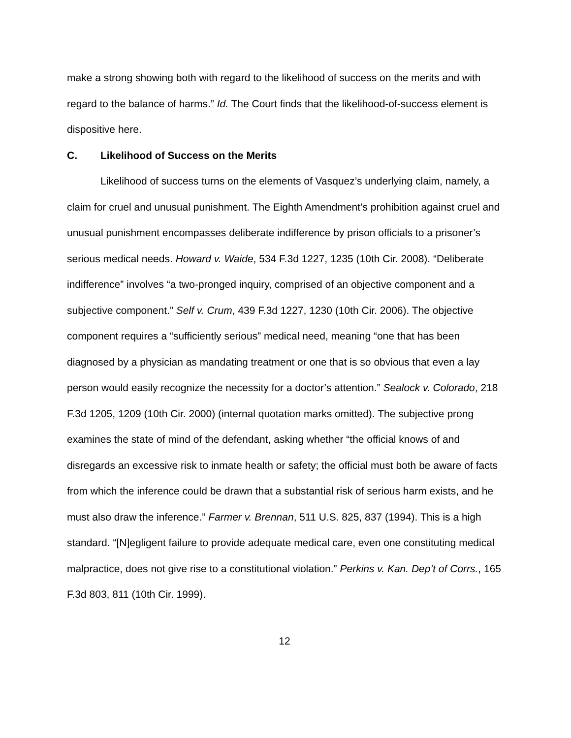make a strong showing both with regard to the likelihood of success on the merits and with regard to the balance of harms.” Id. The Court finds that the likelihood-of-success element is dispositive here.
C. Likelihood of Success on the Merits
Likelihood of success turns on the elements of Vasquez’s underlying claim, namely, a claim for cruel and unusual punishment. The Eighth Amendment’s prohibition against cruel and unusual punishment encompasses deliberate indifference by prison officials to a prisoner’s serious medical needs. Howard v. Waide, 534 F.3d 1227, 1235 (10th Cir. 2008). “Deliberate indifference” involves “a two-pronged inquiry, comprised of an objective component and a subjective component.” Self v. Crum, 439 F.3d 1227, 1230 (10th Cir. 2006). The objective component requires a “sufficiently serious” medical need, meaning “one that has been diagnosed by a physician as mandating treatment or one that is so obvious that even a lay person would easily recognize the necessity for a doctor’s attention.” Sealock v. Colorado, 218 F.3d 1205, 1209 (10th Cir. 2000) (internal quotation marks omitted). The subjective prong examines the state of mind of the defendant, asking whether “the official knows of and disregards an excessive risk to inmate health or safety; the official must both be aware of facts from which the inference could be drawn that a substantial risk of serious harm exists, and he must also draw the inference.” Farmer v. Brennan, 511 U.S. 825, 837 (1994). This is a high standard. “[N]egligent failure to provide adequate medical care, even one constituting medical malpractice, does not give rise to a constitutional violation.” Perkins v. Kan. Dep’t of Corrs., 165 F.3d 803, 811 (10th Cir. 1999).
12